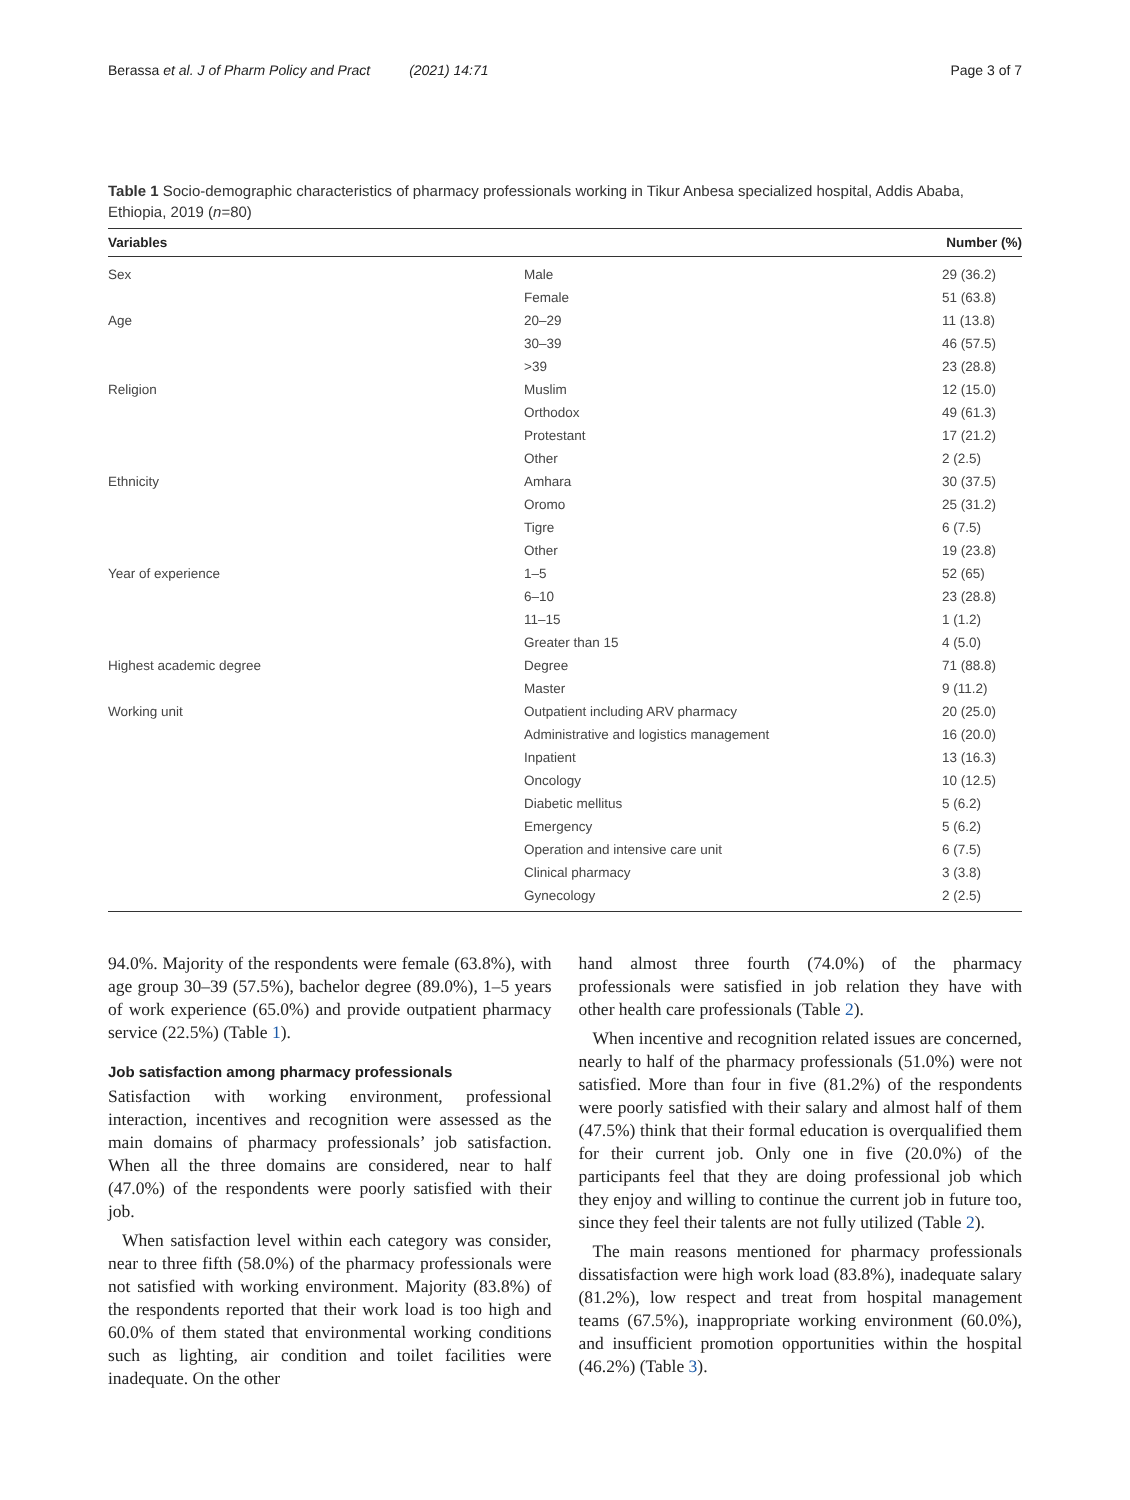Berassa et al. J of Pharm Policy and Pract (2021) 14:71 Page 3 of 7
Table 1 Socio-demographic characteristics of pharmacy professionals working in Tikur Anbesa specialized hospital, Addis Ababa, Ethiopia, 2019 (n=80)
| Variables | | Number (%) |
| --- | --- | --- |
| Sex | Male | 29 (36.2) |
| | Female | 51 (63.8) |
| Age | 20–29 | 11 (13.8) |
| | 30–39 | 46 (57.5) |
| | >39 | 23 (28.8) |
| Religion | Muslim | 12 (15.0) |
| | Orthodox | 49 (61.3) |
| | Protestant | 17 (21.2) |
| | Other | 2 (2.5) |
| Ethnicity | Amhara | 30 (37.5) |
| | Oromo | 25 (31.2) |
| | Tigre | 6 (7.5) |
| | Other | 19 (23.8) |
| Year of experience | 1–5 | 52 (65) |
| | 6–10 | 23 (28.8) |
| | 11–15 | 1 (1.2) |
| | Greater than 15 | 4 (5.0) |
| Highest academic degree | Degree | 71 (88.8) |
| | Master | 9 (11.2) |
| Working unit | Outpatient including ARV pharmacy | 20 (25.0) |
| | Administrative and logistics management | 16 (20.0) |
| | Inpatient | 13 (16.3) |
| | Oncology | 10 (12.5) |
| | Diabetic mellitus | 5 (6.2) |
| | Emergency | 5 (6.2) |
| | Operation and intensive care unit | 6 (7.5) |
| | Clinical pharmacy | 3 (3.8) |
| | Gynecology | 2 (2.5) |
94.0%. Majority of the respondents were female (63.8%), with age group 30–39 (57.5%), bachelor degree (89.0%), 1–5 years of work experience (65.0%) and provide outpatient pharmacy service (22.5%) (Table 1).
Job satisfaction among pharmacy professionals
Satisfaction with working environment, professional interaction, incentives and recognition were assessed as the main domains of pharmacy professionals’ job satisfaction. When all the three domains are considered, near to half (47.0%) of the respondents were poorly satisfied with their job.
When satisfaction level within each category was consider, near to three fifth (58.0%) of the pharmacy professionals were not satisfied with working environment. Majority (83.8%) of the respondents reported that their work load is too high and 60.0% of them stated that environmental working conditions such as lighting, air condition and toilet facilities were inadequate. On the other
hand almost three fourth (74.0%) of the pharmacy professionals were satisfied in job relation they have with other health care professionals (Table 2).
When incentive and recognition related issues are concerned, nearly to half of the pharmacy professionals (51.0%) were not satisfied. More than four in five (81.2%) of the respondents were poorly satisfied with their salary and almost half of them (47.5%) think that their formal education is overqualified them for their current job. Only one in five (20.0%) of the participants feel that they are doing professional job which they enjoy and willing to continue the current job in future too, since they feel their talents are not fully utilized (Table 2).
The main reasons mentioned for pharmacy professionals dissatisfaction were high work load (83.8%), inadequate salary (81.2%), low respect and treat from hospital management teams (67.5%), inappropriate working environment (60.0%), and insufficient promotion opportunities within the hospital (46.2%) (Table 3).